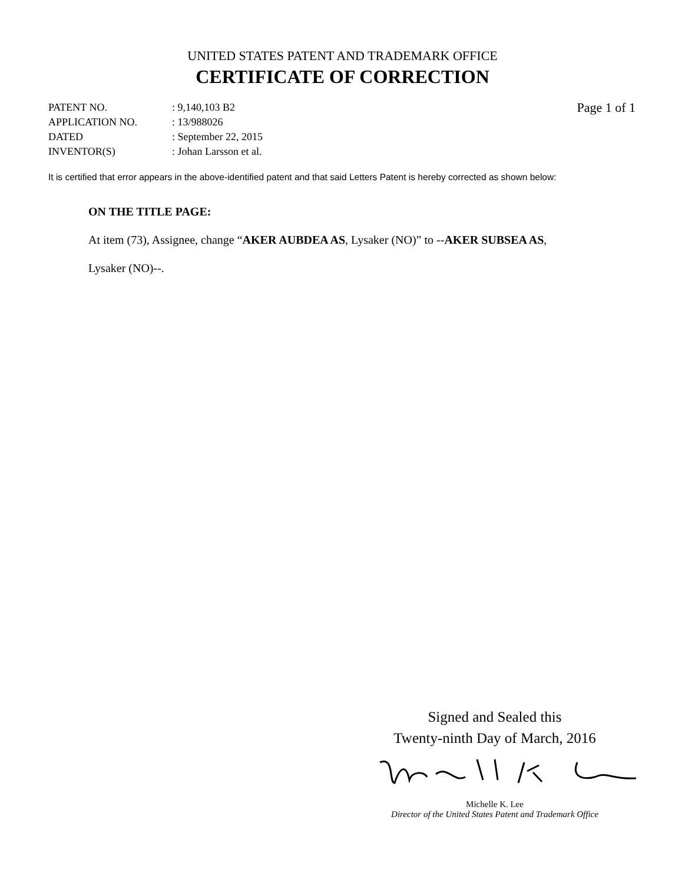UNITED STATES PATENT AND TRADEMARK OFFICE
CERTIFICATE OF CORRECTION
| PATENT NO. | : 9,140,103 B2 |
| APPLICATION NO. | : 13/988026 |
| DATED | : September 22, 2015 |
| INVENTOR(S) | : Johan Larsson et al. |
Page 1 of 1
It is certified that error appears in the above-identified patent and that said Letters Patent is hereby corrected as shown below:
ON THE TITLE PAGE:
At item (73), Assignee, change “AKER AUBDEA AS, Lysaker (NO)” to --AKER SUBSEA AS,
Lysaker (NO)--.
Signed and Sealed this
Twenty-ninth Day of March, 2016
Michelle K. Lee
Director of the United States Patent and Trademark Office